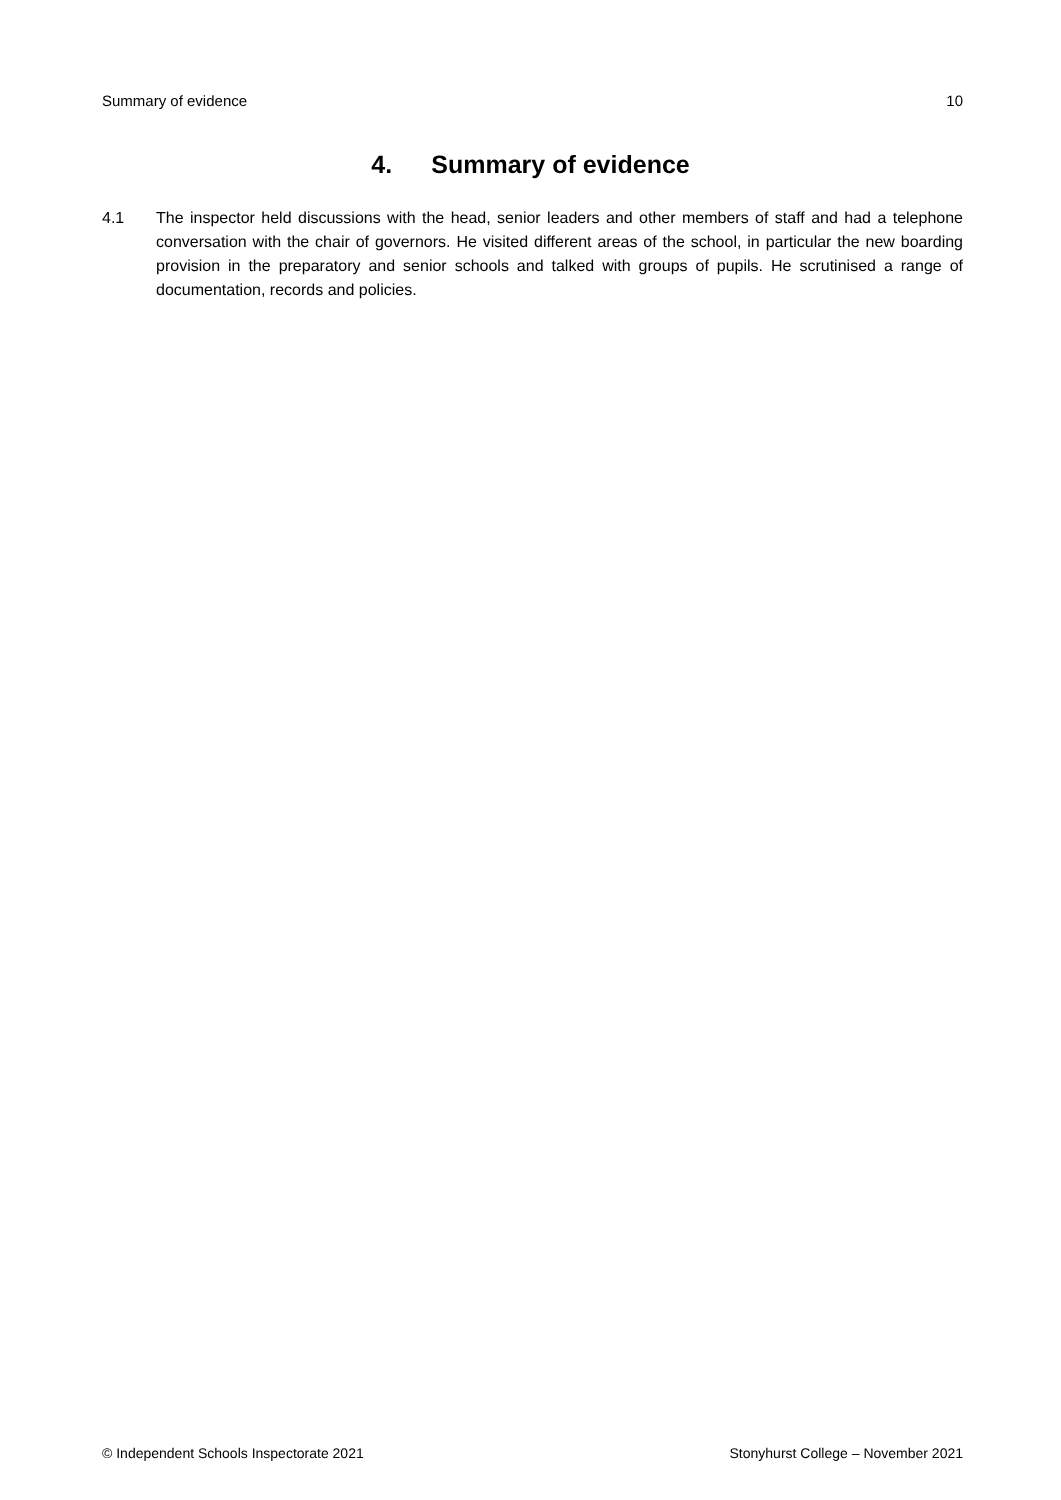Summary of evidence 10
4. Summary of evidence
4.1 The inspector held discussions with the head, senior leaders and other members of staff and had a telephone conversation with the chair of governors. He visited different areas of the school, in particular the new boarding provision in the preparatory and senior schools and talked with groups of pupils. He scrutinised a range of documentation, records and policies.
© Independent Schools Inspectorate 2021 Stonyhurst College – November 2021